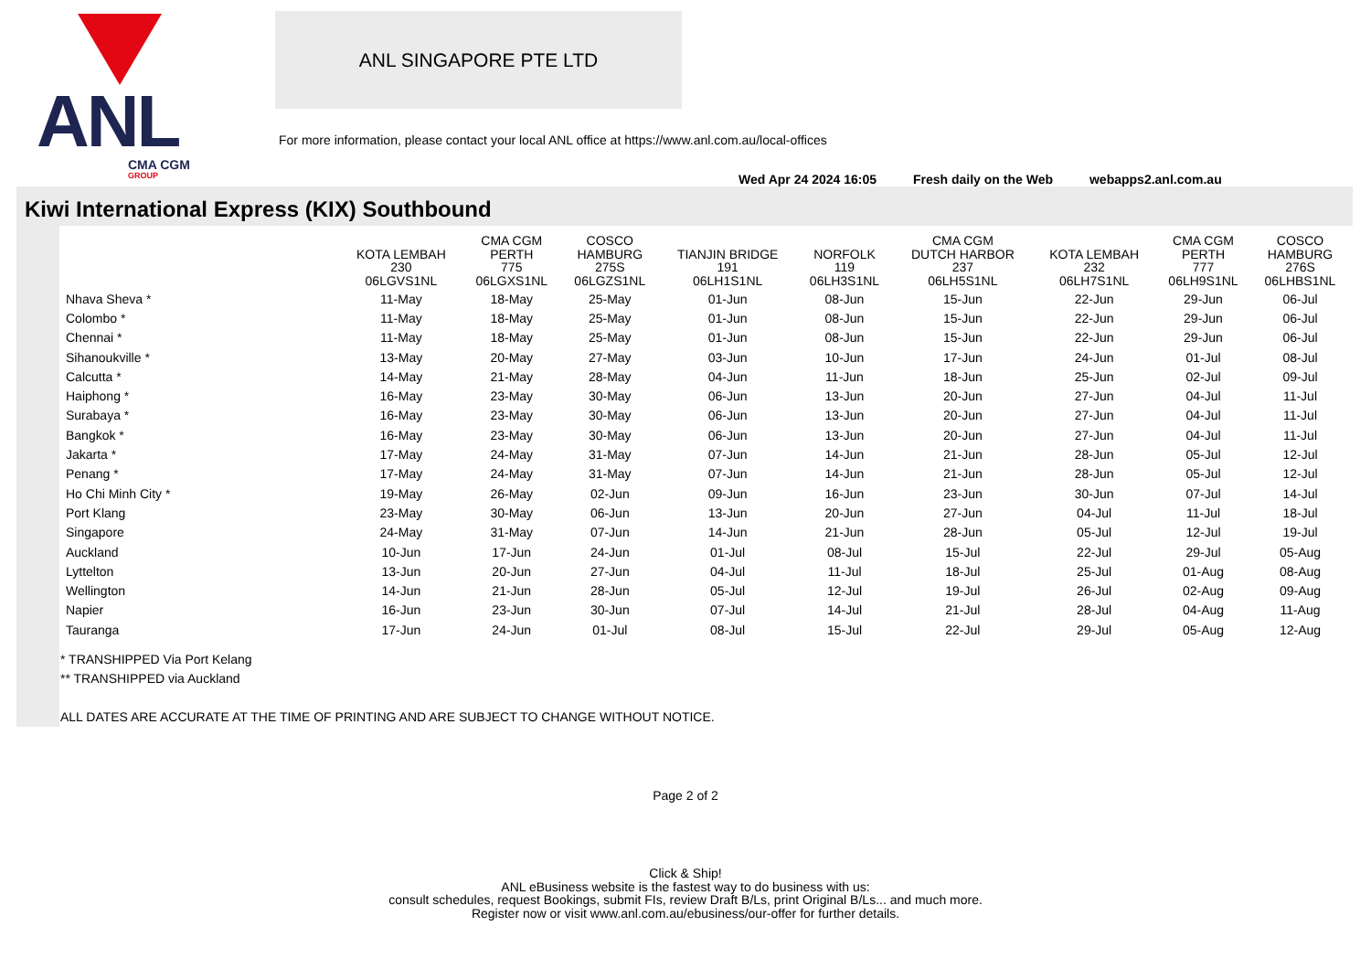ANL
CMA CGM
GROUP
ANL SINGAPORE PTE LTD
For more information, please contact your local ANL office at https://www.anl.com.au/local-offices
Wed Apr 24 2024 16:05 Fresh daily on the Web webapps2.anl.com.au
Kiwi International Express (KIX) Southbound
| | KOTA LEMBAH 230 06LGVS1NL | CMA CGM PERTH 775 06LGXS1NL | COSCO HAMBURG 275S 06LGZS1NL | TIANJIN BRIDGE 191 06LH1S1NL | NORFOLK 119 06LH3S1NL | CMA CGM DUTCH HARBOR 237 06LH5S1NL | KOTA LEMBAH 232 06LH7S1NL | CMA CGM PERTH 777 06LH9S1NL | COSCO HAMBURG 276S 06LHBS1NL |
| --- | --- | --- | --- | --- | --- | --- | --- | --- | --- |
| Nhava Sheva * | 11-May | 18-May | 25-May | 01-Jun | 08-Jun | 15-Jun | 22-Jun | 29-Jun | 06-Jul |
| Colombo * | 11-May | 18-May | 25-May | 01-Jun | 08-Jun | 15-Jun | 22-Jun | 29-Jun | 06-Jul |
| Chennai * | 11-May | 18-May | 25-May | 01-Jun | 08-Jun | 15-Jun | 22-Jun | 29-Jun | 06-Jul |
| Sihanoukville * | 13-May | 20-May | 27-May | 03-Jun | 10-Jun | 17-Jun | 24-Jun | 01-Jul | 08-Jul |
| Calcutta * | 14-May | 21-May | 28-May | 04-Jun | 11-Jun | 18-Jun | 25-Jun | 02-Jul | 09-Jul |
| Haiphong * | 16-May | 23-May | 30-May | 06-Jun | 13-Jun | 20-Jun | 27-Jun | 04-Jul | 11-Jul |
| Surabaya * | 16-May | 23-May | 30-May | 06-Jun | 13-Jun | 20-Jun | 27-Jun | 04-Jul | 11-Jul |
| Bangkok * | 16-May | 23-May | 30-May | 06-Jun | 13-Jun | 20-Jun | 27-Jun | 04-Jul | 11-Jul |
| Jakarta * | 17-May | 24-May | 31-May | 07-Jun | 14-Jun | 21-Jun | 28-Jun | 05-Jul | 12-Jul |
| Penang * | 17-May | 24-May | 31-May | 07-Jun | 14-Jun | 21-Jun | 28-Jun | 05-Jul | 12-Jul |
| Ho Chi Minh City * | 19-May | 26-May | 02-Jun | 09-Jun | 16-Jun | 23-Jun | 30-Jun | 07-Jul | 14-Jul |
| Port Klang | 23-May | 30-May | 06-Jun | 13-Jun | 20-Jun | 27-Jun | 04-Jul | 11-Jul | 18-Jul |
| Singapore | 24-May | 31-May | 07-Jun | 14-Jun | 21-Jun | 28-Jun | 05-Jul | 12-Jul | 19-Jul |
| Auckland | 10-Jun | 17-Jun | 24-Jun | 01-Jul | 08-Jul | 15-Jul | 22-Jul | 29-Jul | 05-Aug |
| Lyttelton | 13-Jun | 20-Jun | 27-Jun | 04-Jul | 11-Jul | 18-Jul | 25-Jul | 01-Aug | 08-Aug |
| Wellington | 14-Jun | 21-Jun | 28-Jun | 05-Jul | 12-Jul | 19-Jul | 26-Jul | 02-Aug | 09-Aug |
| Napier | 16-Jun | 23-Jun | 30-Jun | 07-Jul | 14-Jul | 21-Jul | 28-Jul | 04-Aug | 11-Aug |
| Tauranga | 17-Jun | 24-Jun | 01-Jul | 08-Jul | 15-Jul | 22-Jul | 29-Jul | 05-Aug | 12-Aug |
* TRANSHIPPED Via Port Kelang
** TRANSHIPPED via Auckland
ALL DATES ARE ACCURATE AT THE TIME OF PRINTING AND ARE SUBJECT TO CHANGE WITHOUT NOTICE.
Page 2 of 2
Click & Ship!
ANL eBusiness website is the fastest way to do business with us:
consult schedules, request Bookings, submit FIs, review Draft B/Ls, print Original B/Ls... and much more.
Register now or visit www.anl.com.au/ebusiness/our-offer for further details.